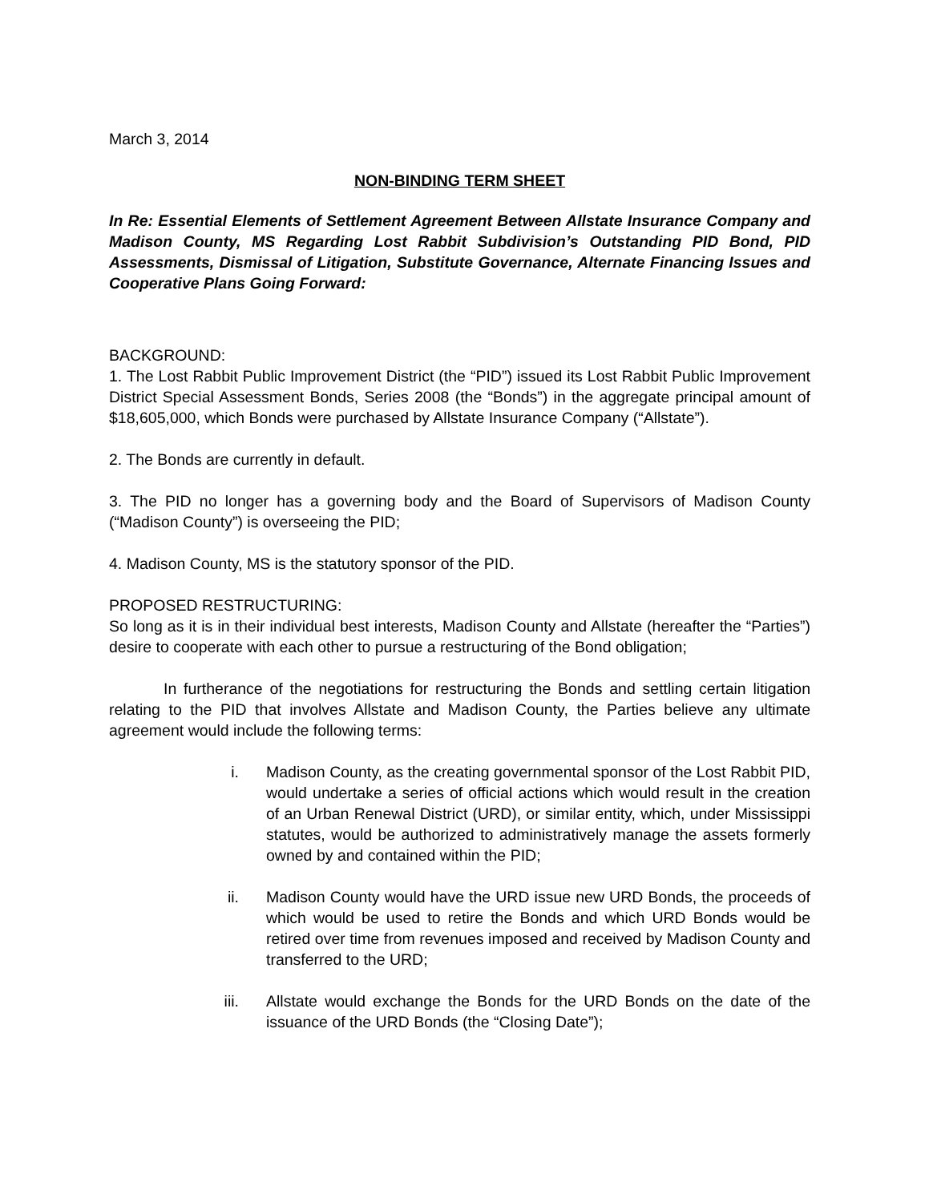March 3, 2014
NON-BINDING TERM SHEET
In Re: Essential Elements of Settlement Agreement Between Allstate Insurance Company and Madison County, MS Regarding Lost Rabbit Subdivision’s Outstanding PID Bond, PID Assessments, Dismissal of Litigation, Substitute Governance, Alternate Financing Issues and Cooperative Plans Going Forward:
BACKGROUND:
1. The Lost Rabbit Public Improvement District (the “PID”) issued its Lost Rabbit Public Improvement District Special Assessment Bonds, Series 2008 (the “Bonds”) in the aggregate principal amount of $18,605,000, which Bonds were purchased by Allstate Insurance Company (“Allstate”).
2. The Bonds are currently in default.
3. The PID no longer has a governing body and the Board of Supervisors of Madison County (“Madison County”) is overseeing the PID;
4. Madison County, MS is the statutory sponsor of the PID.
PROPOSED RESTRUCTURING:
So long as it is in their individual best interests, Madison County and Allstate (hereafter the “Parties”) desire to cooperate with each other to pursue a restructuring of the Bond obligation;
In furtherance of the negotiations for restructuring the Bonds and settling certain litigation relating to the PID that involves Allstate and Madison County, the Parties believe any ultimate agreement would include the following terms:
i. Madison County, as the creating governmental sponsor of the Lost Rabbit PID, would undertake a series of official actions which would result in the creation of an Urban Renewal District (URD), or similar entity, which, under Mississippi statutes, would be authorized to administratively manage the assets formerly owned by and contained within the PID;
ii. Madison County would have the URD issue new URD Bonds, the proceeds of which would be used to retire the Bonds and which URD Bonds would be retired over time from revenues imposed and received by Madison County and transferred to the URD;
iii. Allstate would exchange the Bonds for the URD Bonds on the date of the issuance of the URD Bonds (the “Closing Date”);